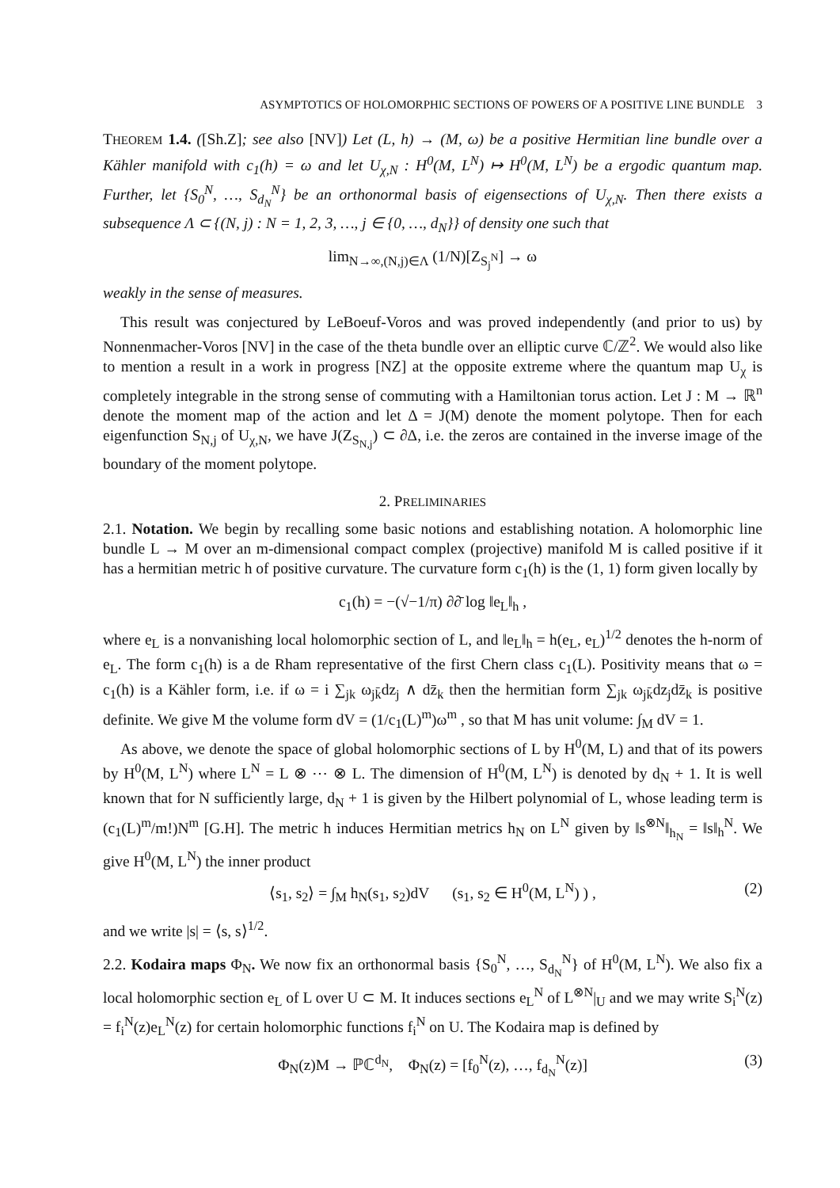ASYMPTOTICS OF HOLOMORPHIC SECTIONS OF POWERS OF A POSITIVE LINE BUNDLE 3
THEOREM 1.4. ([Sh.Z]; see also [NV]) Let (L, h) → (M, ω) be a positive Hermitian line bundle over a Kähler manifold with c<sub>1</sub>(h) = ω and let U<sub>χ,N</sub> : H<sup>0</sup>(M, L<sup>N</sup>) ↦ H<sup>0</sup>(M, L<sup>N</sup>) be a ergodic quantum map. Further, let {S<sub>0</sub><sup>N</sup>, …, S<sub>d<sub>N</sub></sub><sup>N</sup>} be an orthonormal basis of eigensections of U<sub>χ,N</sub>. Then there exists a subsequence Λ ⊂ {(N, j) : N = 1, 2, 3, …, j ∈ {0, …, d<sub>N</sub>}} of density one such that
lim<sub>N→∞,(N,j)∈Λ</sub> (1/N)[Z<sub>S<sub>j</sub><sup>N</sup></sub>] → ω
weakly in the sense of measures.
This result was conjectured by LeBoeuf-Voros and was proved independently (and prior to us) by Nonnenmacher-Voros [NV] in the case of the theta bundle over an elliptic curve ℂ/ℤ<sup>2</sup>. We would also like to mention a result in a work in progress [NZ] at the opposite extreme where the quantum map U<sub>χ</sub> is completely integrable in the strong sense of commuting with a Hamiltonian torus action. Let J : M → ℝ<sup>n</sup> denote the moment map of the action and let Δ = J(M) denote the moment polytope. Then for each eigenfunction S<sub>N,j</sub> of U<sub>χ,N</sub>, we have J(Z<sub>S<sub>N,j</sub></sub>) ⊂ ∂Δ, i.e. the zeros are contained in the inverse image of the boundary of the moment polytope.
2. PRELIMINARIES
2.1. Notation. We begin by recalling some basic notions and establishing notation. A holomorphic line bundle L → M over an m-dimensional compact complex (projective) manifold M is called positive if it has a hermitian metric h of positive curvature. The curvature form c<sub>1</sub>(h) is the (1, 1) form given locally by
c<sub>1</sub>(h) = −(√−1/π) ∂∂̄ log ‖e<sub>L</sub>‖<sub>h</sub> ,
where e<sub>L</sub> is a nonvanishing local holomorphic section of L, and ‖e<sub>L</sub>‖<sub>h</sub> = h(e<sub>L</sub>, e<sub>L</sub>)<sup>1/2</sup> denotes the h-norm of e<sub>L</sub>. The form c<sub>1</sub>(h) is a de Rham representative of the first Chern class c<sub>1</sub>(L). Positivity means that ω = c<sub>1</sub>(h) is a Kähler form, i.e. if ω = i ∑<sub>jk</sub> ω<sub>jk̄</sub>dz<sub>j</sub> ∧ dz̄<sub>k</sub> then the hermitian form ∑<sub>jk</sub> ω<sub>jk̄</sub>dz<sub>j</sub>dz̄<sub>k</sub> is positive definite. We give M the volume form dV = (1/c<sub>1</sub>(L)<sup>m</sup>)ω<sup>m</sup> , so that M has unit volume: ∫<sub>M</sub> dV = 1.
As above, we denote the space of global holomorphic sections of L by H<sup>0</sup>(M, L) and that of its powers by H<sup>0</sup>(M, L<sup>N</sup>) where L<sup>N</sup> = L ⊗ ⋯ ⊗ L. The dimension of H<sup>0</sup>(M, L<sup>N</sup>) is denoted by d<sub>N</sub> + 1. It is well known that for N sufficiently large, d<sub>N</sub> + 1 is given by the Hilbert polynomial of L, whose leading term is (c<sub>1</sub>(L)<sup>m</sup>/m!)N<sup>m</sup> [G.H]. The metric h induces Hermitian metrics h<sub>N</sub> on L<sup>N</sup> given by ‖s<sup>⊗N</sup>‖<sub>h<sub>N</sub></sub> = ‖s‖<sub>h</sub><sup>N</sup>. We give H<sup>0</sup>(M, L<sup>N</sup>) the inner product
⟨s<sub>1</sub>, s<sub>2</sub>⟩ = ∫<sub>M</sub> h<sub>N</sub>(s<sub>1</sub>, s<sub>2</sub>)dV (s<sub>1</sub>, s<sub>2</sub> ∈ H<sup>0</sup>(M, L<sup>N</sup>) ) , (2)
and we write |s| = ⟨s, s⟩<sup>1/2</sup>.
2.2. Kodaira maps Φ<sub>N</sub>. We now fix an orthonormal basis {S<sub>0</sub><sup>N</sup>, …, S<sub>d<sub>N</sub></sub><sup>N</sup>} of H<sup>0</sup>(M, L<sup>N</sup>). We also fix a local holomorphic section e<sub>L</sub> of L over U ⊂ M. It induces sections e<sub>L</sub><sup>N</sup> of L<sup>⊗N</sup>|<sub>U</sub> and we may write S<sub>i</sub><sup>N</sup>(z) = f<sub>i</sub><sup>N</sup>(z)e<sub>L</sub><sup>N</sup>(z) for certain holomorphic functions f<sub>i</sub><sup>N</sup> on U. The Kodaira map is defined by
Φ<sub>N</sub>(z)M → ℙℂ<sup>d<sub>N</sub></sup>, Φ<sub>N</sub>(z) = [f<sub>0</sub><sup>N</sup>(z), …, f<sub>d<sub>N</sub></sub><sup>N</sup>(z)] (3)